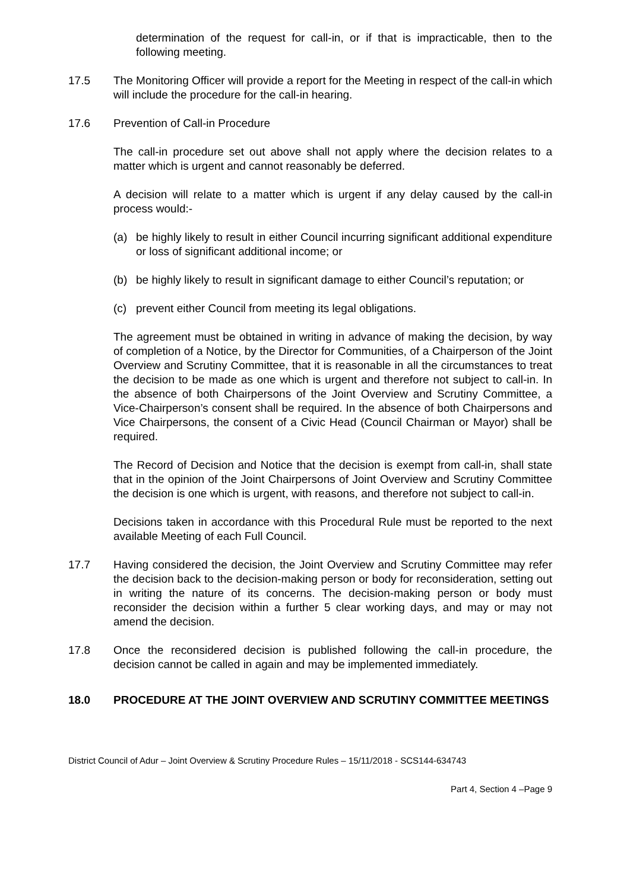determination of the request for call-in, or if that is impracticable, then to the following meeting.
17.5 The Monitoring Officer will provide a report for the Meeting in respect of the call-in which will include the procedure for the call-in hearing.
17.6 Prevention of Call-in Procedure
The call-in procedure set out above shall not apply where the decision relates to a matter which is urgent and cannot reasonably be deferred.
A decision will relate to a matter which is urgent if any delay caused by the call-in process would:-
(a) be highly likely to result in either Council incurring significant additional expenditure or loss of significant additional income; or
(b) be highly likely to result in significant damage to either Council’s reputation; or
(c) prevent either Council from meeting its legal obligations.
The agreement must be obtained in writing in advance of making the decision, by way of completion of a Notice, by the Director for Communities, of a Chairperson of the Joint Overview and Scrutiny Committee, that it is reasonable in all the circumstances to treat the decision to be made as one which is urgent and therefore not subject to call-in. In the absence of both Chairpersons of the Joint Overview and Scrutiny Committee, a Vice-Chairperson’s consent shall be required. In the absence of both Chairpersons and Vice Chairpersons, the consent of a Civic Head (Council Chairman or Mayor) shall be required.
The Record of Decision and Notice that the decision is exempt from call-in, shall state that in the opinion of the Joint Chairpersons of Joint Overview and Scrutiny Committee the decision is one which is urgent, with reasons, and therefore not subject to call-in.
Decisions taken in accordance with this Procedural Rule must be reported to the next available Meeting of each Full Council.
17.7 Having considered the decision, the Joint Overview and Scrutiny Committee may refer the decision back to the decision-making person or body for reconsideration, setting out in writing the nature of its concerns. The decision-making person or body must reconsider the decision within a further 5 clear working days, and may or may not amend the decision.
17.8 Once the reconsidered decision is published following the call-in procedure, the decision cannot be called in again and may be implemented immediately.
18.0 PROCEDURE AT THE JOINT OVERVIEW AND SCRUTINY COMMITTEE MEETINGS
District Council of Adur – Joint Overview & Scrutiny Procedure Rules – 15/11/2018 - SCS144-634743
Part 4, Section 4 –Page 9